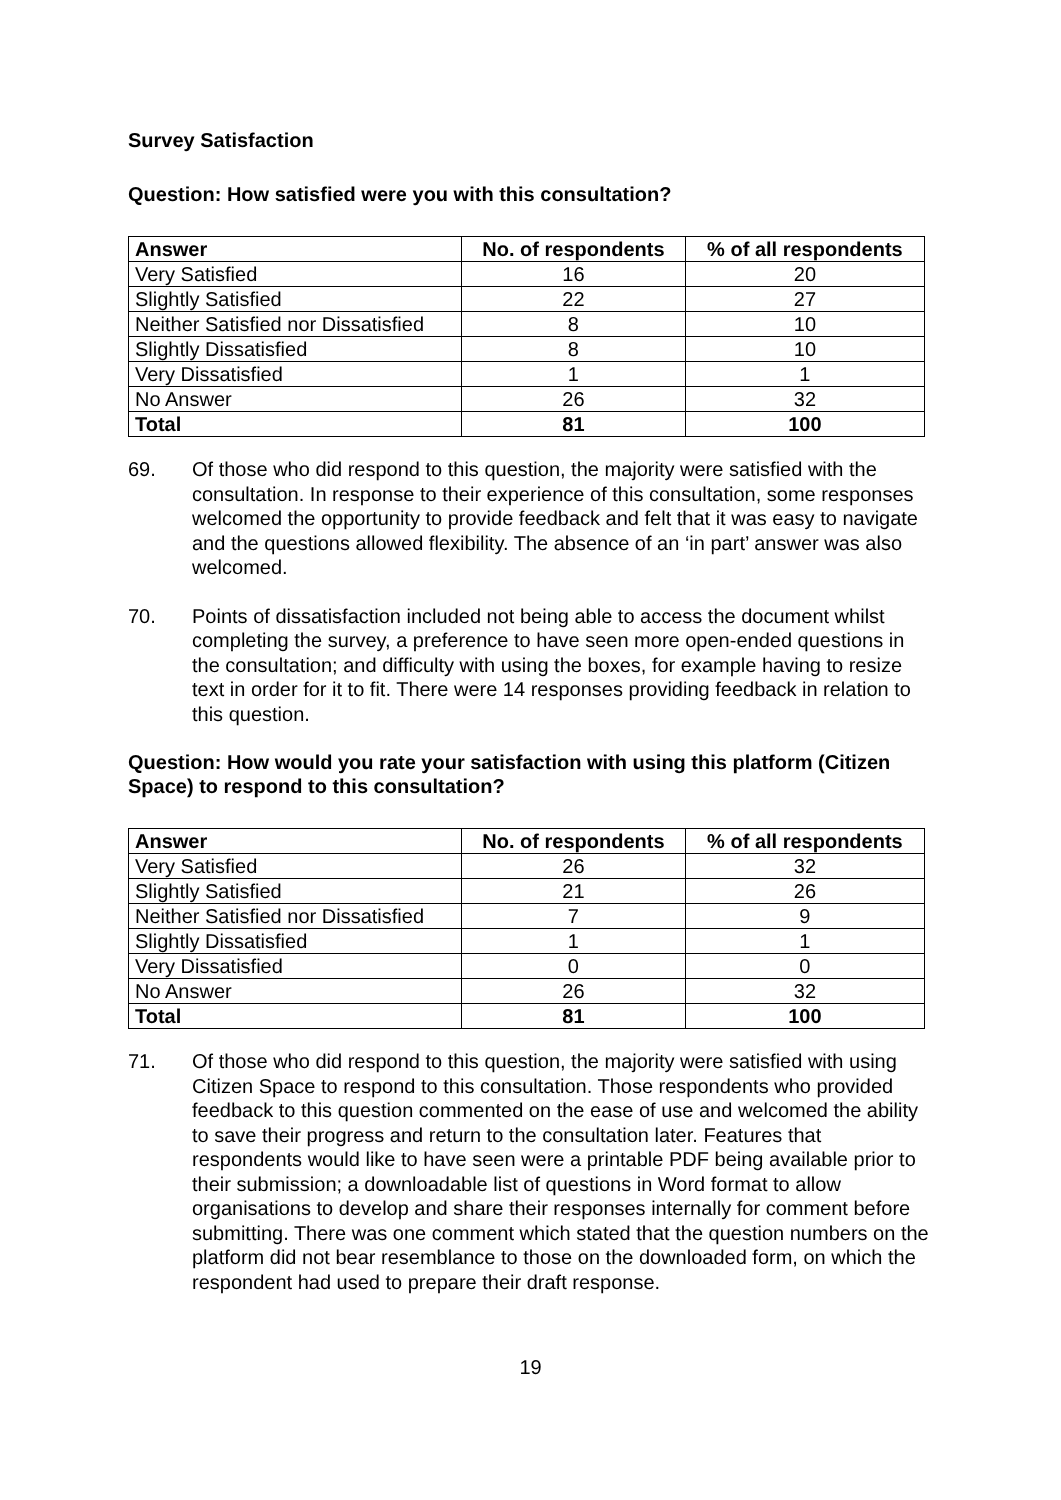Survey Satisfaction
Question: How satisfied were you with this consultation?
| Answer | No. of respondents | % of all respondents |
| --- | --- | --- |
| Very Satisfied | 16 | 20 |
| Slightly Satisfied | 22 | 27 |
| Neither Satisfied nor Dissatisfied | 8 | 10 |
| Slightly Dissatisfied | 8 | 10 |
| Very Dissatisfied | 1 | 1 |
| No Answer | 26 | 32 |
| Total | 81 | 100 |
69. Of those who did respond to this question, the majority were satisfied with the consultation. In response to their experience of this consultation, some responses welcomed the opportunity to provide feedback and felt that it was easy to navigate and the questions allowed flexibility. The absence of an ‘in part’ answer was also welcomed.
70. Points of dissatisfaction included not being able to access the document whilst completing the survey, a preference to have seen more open-ended questions in the consultation; and difficulty with using the boxes, for example having to resize text in order for it to fit. There were 14 responses providing feedback in relation to this question.
Question: How would you rate your satisfaction with using this platform (Citizen Space) to respond to this consultation?
| Answer | No. of respondents | % of all respondents |
| --- | --- | --- |
| Very Satisfied | 26 | 32 |
| Slightly Satisfied | 21 | 26 |
| Neither Satisfied nor Dissatisfied | 7 | 9 |
| Slightly Dissatisfied | 1 | 1 |
| Very Dissatisfied | 0 | 0 |
| No Answer | 26 | 32 |
| Total | 81 | 100 |
71. Of those who did respond to this question, the majority were satisfied with using Citizen Space to respond to this consultation. Those respondents who provided feedback to this question commented on the ease of use and welcomed the ability to save their progress and return to the consultation later. Features that respondents would like to have seen were a printable PDF being available prior to their submission; a downloadable list of questions in Word format to allow organisations to develop and share their responses internally for comment before submitting. There was one comment which stated that the question numbers on the platform did not bear resemblance to those on the downloaded form, on which the respondent had used to prepare their draft response.
19